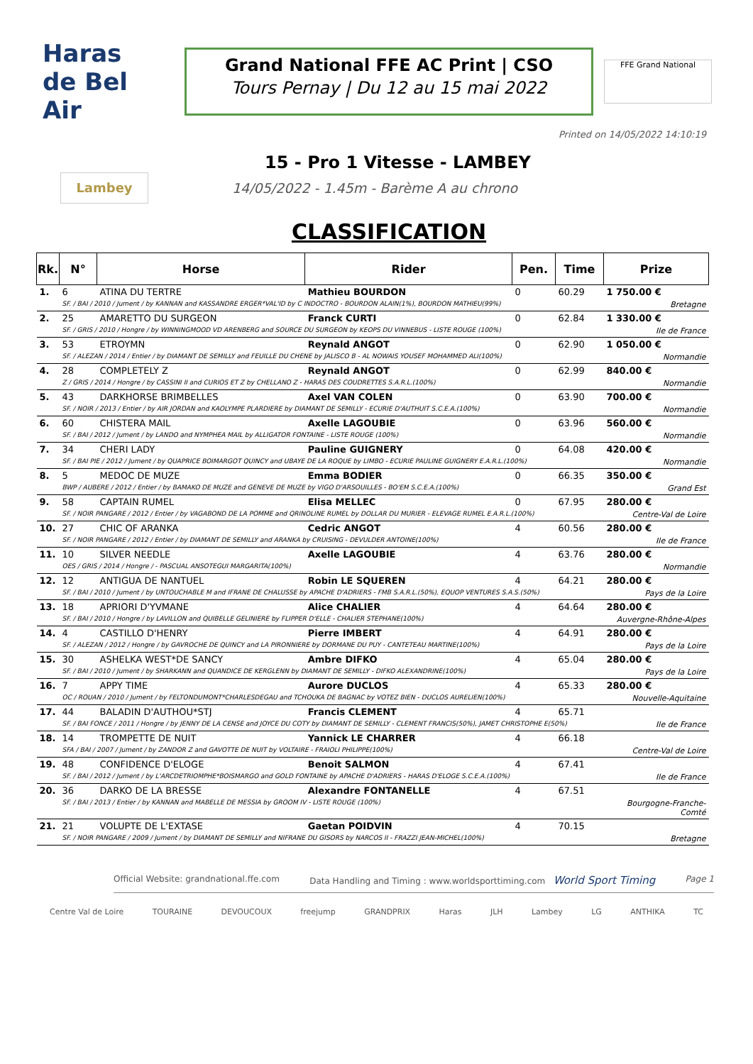Haras de Bel Air
Grand National FFE AC Print | CSO
Tours Pernay | Du 12 au 15 mai 2022
FFE Grand National
Printed on 14/05/2022 14:10:19
15 - Pro 1 Vitesse - LAMBEY
Lambey
14/05/2022 - 1.45m - Barème A au chrono
CLASSIFICATION
| Rk. | N° | Horse | Rider | Pen. | Time | Prize |
| --- | --- | --- | --- | --- | --- | --- |
| 1. | 6 | ATINA DU TERTRE | Mathieu BOURDON | 0 | 60.29 | 1 750.00 € |
| | SF. / BAI / 2010 / Jument / by KANNAN and KASSANDRE ERGER*VAL'ID by C INDOCTRO - BOURDON ALAIN(1%), BOURDON MATHIEU(99%) | | | | | Bretagne |
| 2. | 25 | AMARETTO DU SURGEON | Franck CURTI | 0 | 62.84 | 1 330.00 € |
| | SF. / GRIS / 2010 / Hongre / by WINNINGMOOD VD ARENBERG and SOURCE DU SURGEON by KEOPS DU VINNEBUS - LISTE ROUGE (100%) | | | | | Ile de France |
| 3. | 53 | ETROYMN | Reynald ANGOT | 0 | 62.90 | 1 050.00 € |
| | SF. / ALEZAN / 2014 / Entier / by DIAMANT DE SEMILLY and FEUILLE DU CHENE by JALISCO B - AL NOWAIS YOUSEF MOHAMMED ALI(100%) | | | | | Normandie |
| 4. | 28 | COMPLETELY Z | Reynald ANGOT | 0 | 62.99 | 840.00 € |
| | Z / GRIS / 2014 / Hongre / by CASSINI II and CURIOS ET Z by CHELLANO Z - HARAS DES COUDRETTES S.A.R.L.(100%) | | | | | Normandie |
| 5. | 43 | DARKHORSE BRIMBELLES | Axel VAN COLEN | 0 | 63.90 | 700.00 € |
| | SF. / NOIR / 2013 / Entier / by AIR JORDAN and KAOLYMPE PLARDIERE by DIAMANT DE SEMILLY - ECURIE D'AUTHUIT S.C.E.A.(100%) | | | | | Normandie |
| 6. | 60 | CHISTERA MAIL | Axelle LAGOUBIE | 0 | 63.96 | 560.00 € |
| | SF. / BAI / 2012 / Jument / by LANDO and NYMPHEA MAIL by ALLIGATOR FONTAINE - LISTE ROUGE (100%) | | | | | Normandie |
| 7. | 34 | CHERI LADY | Pauline GUIGNERY | 0 | 64.08 | 420.00 € |
| | SF. / BAI PIE / 2012 / Jument / by QUAPRICE BOIMARGOT QUINCY and UBAYE DE LA ROQUE by LIMBO - ECURIE PAULINE GUIGNERY E.A.R.L.(100%) | | | | | Normandie |
| 8. | 5 | MEDOC DE MUZE | Emma BODIER | 0 | 66.35 | 350.00 € |
| | BWP / AUBERE / 2012 / Entier / by BAMAKO DE MUZE and GENEVE DE MUZE by VIGO D'ARSOUILLES - BO'EM S.C.E.A.(100%) | | | | | Grand Est |
| 9. | 58 | CAPTAIN RUMEL | Elisa MELLEC | 0 | 67.95 | 280.00 € |
| | SF. / NOIR PANGARE / 2012 / Entier / by VAGABOND DE LA POMME and QRINOLINE RUMEL by DOLLAR DU MURIER - ELEVAGE RUMEL E.A.R.L.(100%) | | | | | Centre-Val de Loire |
| 10. | 27 | CHIC OF ARANKA | Cedric ANGOT | 4 | 60.56 | 280.00 € |
| | SF. / NOIR PANGARE / 2012 / Entier / by DIAMANT DE SEMILLY and ARANKA by CRUISING - DEVULDER ANTOINE(100%) | | | | | Ile de France |
| 11. | 10 | SILVER NEEDLE | Axelle LAGOUBIE | 4 | 63.76 | 280.00 € |
| | OES / GRIS / 2014 / Hongre / - PASCUAL ANSOTEGUI MARGARITA(100%) | | | | | Normandie |
| 12. | 12 | ANTIGUA DE NANTUEL | Robin LE SQUEREN | 4 | 64.21 | 280.00 € |
| | SF. / BAI / 2010 / Jument / by UNTOUCHABLE M and IFRANE DE CHALUSSE by APACHE D'ADRIERS - FMB S.A.R.L.(50%), EQUOP VENTURES S.A.S.(50%) | | | | | Pays de la Loire |
| 13. | 18 | APRIORI D'YVMANE | Alice CHALIER | 4 | 64.64 | 280.00 € |
| | SF. / BAI / 2010 / Hongre / by LAVILLON and QUIBELLE GELINIERE by FLIPPER D'ELLE - CHALIER STEPHANE(100%) | | | | | Auvergne-Rhône-Alpes |
| 14. | 4 | CASTILLO D'HENRY | Pierre IMBERT | 4 | 64.91 | 280.00 € |
| | SF. / ALEZAN / 2012 / Hongre / by GAVROCHE DE QUINCY and LA PIRONNIERE by DORMANE DU PUY - CANTETEAU MARTINE(100%) | | | | | Pays de la Loire |
| 15. | 30 | ASHELKA WEST*DE SANCY | Ambre DIFKO | 4 | 65.04 | 280.00 € |
| | SF. / BAI / 2010 / Jument / by SHARKANN and QUANDICE DE KERGLENN by DIAMANT DE SEMILLY - DIFKO ALEXANDRINE(100%) | | | | | Pays de la Loire |
| 16. | 7 | APPY TIME | Aurore DUCLOS | 4 | 65.33 | 280.00 € |
| | OC / ROUAN / 2010 / Jument / by FELTONDUMONT*CHARLESDEGAU and TCHOUKA DE BAGNAC by VOTEZ BIEN - DUCLOS AURELIEN(100%) | | | | | Nouvelle-Aquitaine |
| 17. | 44 | BALADIN D'AUTHOU*STJ | Francis CLEMENT | 4 | 65.71 | |
| | SF. / BAI FONCE / 2011 / Hongre / by JENNY DE LA CENSE and JOYCE DU COTY by DIAMANT DE SEMILLY - CLEMENT FRANCIS(50%), JAMET CHRISTOPHE E(50%) | | | | | Ile de France |
| 18. | 14 | TROMPETTE DE NUIT | Yannick LE CHARRER | 4 | 66.18 | |
| | SFA / BAI / 2007 / Jument / by ZANDOR Z and GAVOTTE DE NUIT by VOLTAIRE - FRAIOLI PHILIPPE(100%) | | | | | Centre-Val de Loire |
| 19. | 48 | CONFIDENCE D'ELOGE | Benoit SALMON | 4 | 67.41 | |
| | SF. / BAI / 2012 / Jument / by L'ARCDETRIOMPHE*BOISMARGO and GOLD FONTAINE by APACHE D'ADRIERS - HARAS D'ELOGE S.C.E.A.(100%) | | | | | Ile de France |
| 20. | 36 | DARKO DE LA BRESSE | Alexandre FONTANELLE | 4 | 67.51 | |
| | SF. / BAI / 2013 / Entier / by KANNAN and MABELLE DE MESSIA by GROOM IV - LISTE ROUGE (100%) | | | | | Bourgogne-Franche-Comté |
| 21. | 21 | VOLUPTE DE L'EXTASE | Gaetan POIDVIN | 4 | 70.15 | |
| | SF. / NOIR PANGARE / 2009 / Jument / by DIAMANT DE SEMILLY and NIFRANE DU GISORS by NARCOS II - FRAZZI JEAN-MICHEL(100%) | | | | | Bretagne |
Official Website: grandnational.ffe.com Data Handling and Timing : www.worldsporttiming.com World Sport Timing Page 1
Centre Val de Loire TOURAINE DEVOUCOUX freejump GRANDPRIX Haras JLH Lambey LG ANTHIKA TC